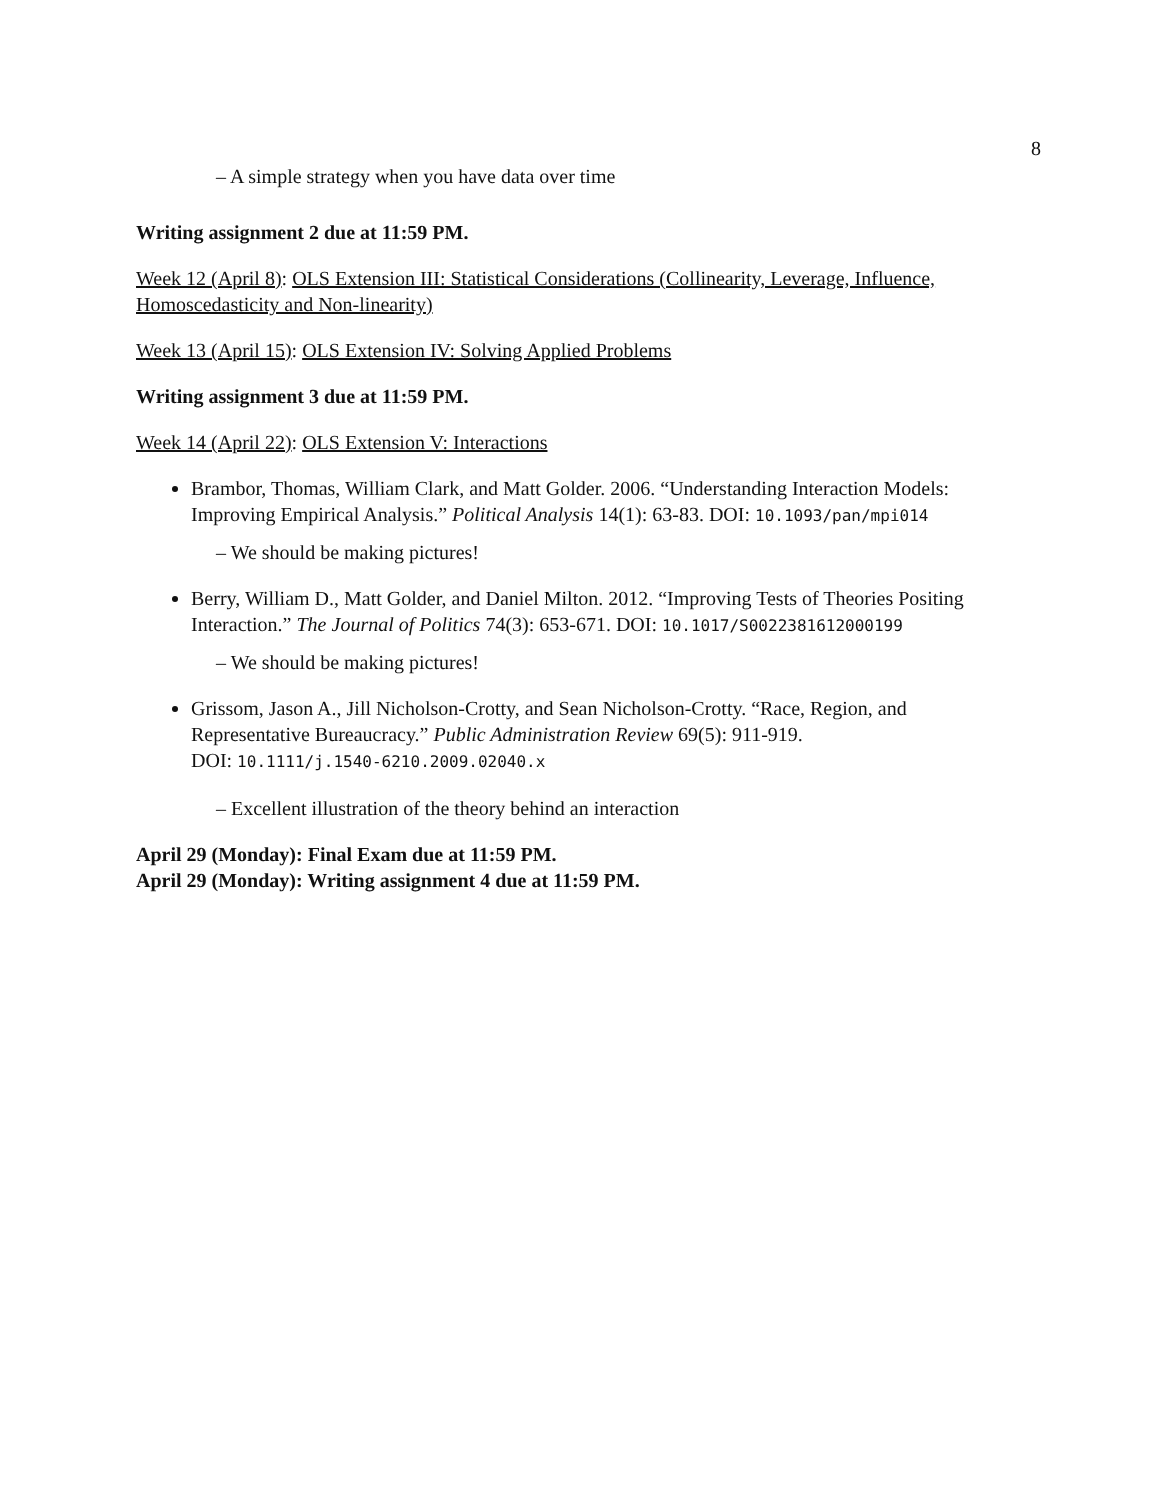8
– A simple strategy when you have data over time
Writing assignment 2 due at 11:59 PM.
Week 12 (April 8): OLS Extension III: Statistical Considerations (Collinearity, Leverage, Influence, Homoscedasticity and Non-linearity)
Week 13 (April 15): OLS Extension IV: Solving Applied Problems
Writing assignment 3 due at 11:59 PM.
Week 14 (April 22): OLS Extension V: Interactions
Brambor, Thomas, William Clark, and Matt Golder. 2006. “Understanding Interaction Models: Improving Empirical Analysis.” Political Analysis 14(1): 63-83. DOI: 10.1093/pan/mpi014
– We should be making pictures!
Berry, William D., Matt Golder, and Daniel Milton. 2012. “Improving Tests of Theories Positing Interaction.” The Journal of Politics 74(3): 653-671. DOI: 10.1017/S0022381612000199
– We should be making pictures!
Grissom, Jason A., Jill Nicholson-Crotty, and Sean Nicholson-Crotty. “Race, Region, and Representative Bureaucracy.” Public Administration Review 69(5): 911-919.
DOI: 10.1111/j.1540-6210.2009.02040.x
– Excellent illustration of the theory behind an interaction
April 29 (Monday): Final Exam due at 11:59 PM.
April 29 (Monday): Writing assignment 4 due at 11:59 PM.